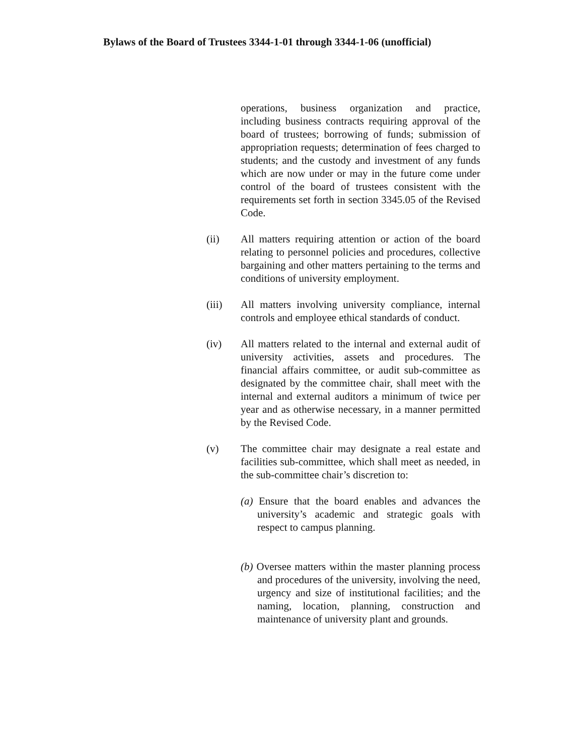Bylaws of the Board of Trustees 3344-1-01 through 3344-1-06 (unofficial)
operations, business organization and practice, including business contracts requiring approval of the board of trustees; borrowing of funds; submission of appropriation requests; determination of fees charged to students; and the custody and investment of any funds which are now under or may in the future come under control of the board of trustees consistent with the requirements set forth in section 3345.05 of the Revised Code.
(ii) All matters requiring attention or action of the board relating to personnel policies and procedures, collective bargaining and other matters pertaining to the terms and conditions of university employment.
(iii) All matters involving university compliance, internal controls and employee ethical standards of conduct.
(iv) All matters related to the internal and external audit of university activities, assets and procedures. The financial affairs committee, or audit sub-committee as designated by the committee chair, shall meet with the internal and external auditors a minimum of twice per year and as otherwise necessary, in a manner permitted by the Revised Code.
(v) The committee chair may designate a real estate and facilities sub-committee, which shall meet as needed, in the sub-committee chair’s discretion to:
(a) Ensure that the board enables and advances the university’s academic and strategic goals with respect to campus planning.
(b) Oversee matters within the master planning process and procedures of the university, involving the need, urgency and size of institutional facilities; and the naming, location, planning, construction and maintenance of university plant and grounds.